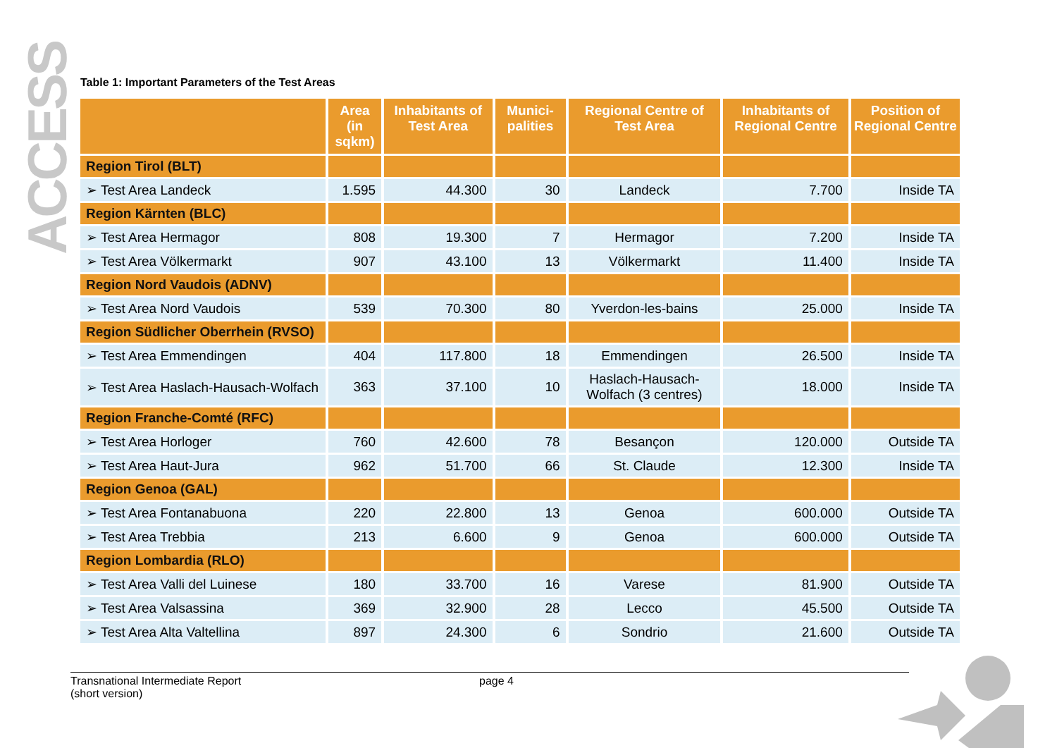ACCESS
Table 1: Important Parameters of the Test Areas
| | Area (in sqkm) | Inhabitants of Test Area | Munici-palities | Regional Centre of Test Area | Inhabitants of Regional Centre | Position of Regional Centre |
| --- | --- | --- | --- | --- | --- | --- |
| Region Tirol (BLT) | | | | | | |
| ➢ Test Area Landeck | 1.595 | 44.300 | 30 | Landeck | 7.700 | Inside TA |
| Region Kärnten (BLC) | | | | | | |
| ➢ Test Area Hermagor | 808 | 19.300 | 7 | Hermagor | 7.200 | Inside TA |
| ➢ Test Area Völkermarkt | 907 | 43.100 | 13 | Völkermarkt | 11.400 | Inside TA |
| Region Nord Vaudois (ADNV) | | | | | | |
| ➢ Test Area Nord Vaudois | 539 | 70.300 | 80 | Yverdon-les-bains | 25.000 | Inside TA |
| Region Südlicher Oberrhein (RVSO) | | | | | | |
| ➢ Test Area Emmendingen | 404 | 117.800 | 18 | Emmendingen | 26.500 | Inside TA |
| ➢ Test Area Haslach-Hausach-Wolfach | 363 | 37.100 | 10 | Haslach-Hausach-Wolfach (3 centres) | 18.000 | Inside TA |
| Region Franche-Comté (RFC) | | | | | | |
| ➢ Test Area Horloger | 760 | 42.600 | 78 | Besançon | 120.000 | Outside TA |
| ➢ Test Area Haut-Jura | 962 | 51.700 | 66 | St. Claude | 12.300 | Inside TA |
| Region Genoa (GAL) | | | | | | |
| ➢ Test Area Fontanabuona | 220 | 22.800 | 13 | Genoa | 600.000 | Outside TA |
| ➢ Test Area Trebbia | 213 | 6.600 | 9 | Genoa | 600.000 | Outside TA |
| Region Lombardia (RLO) | | | | | | |
| ➢ Test Area Valli del Luinese | 180 | 33.700 | 16 | Varese | 81.900 | Outside TA |
| ➢ Test Area Valsassina | 369 | 32.900 | 28 | Lecco | 45.500 | Outside TA |
| ➢ Test Area Alta Valtellina | 897 | 24.300 | 6 | Sondrio | 21.600 | Outside TA |
Transnational Intermediate Report
(short version)
page 4